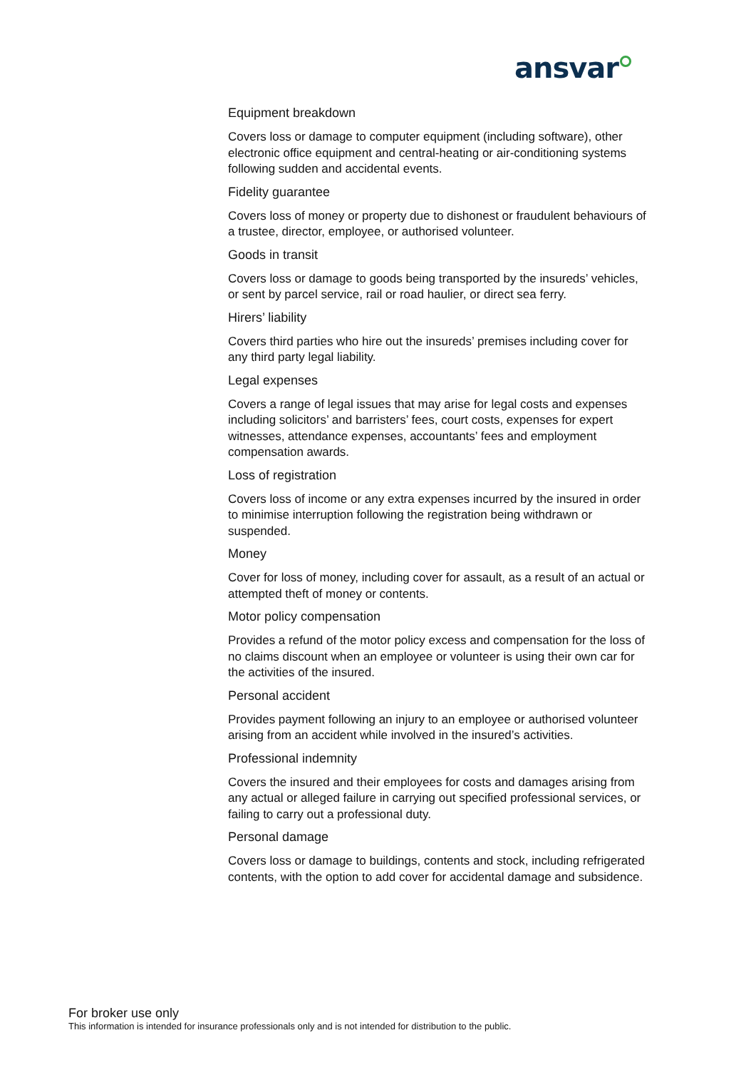ansvar
Equipment breakdown
Covers loss or damage to computer equipment (including software), other electronic office equipment and central-heating or air-conditioning systems following sudden and accidental events.
Fidelity guarantee
Covers loss of money or property due to dishonest or fraudulent behaviours of a trustee, director, employee, or authorised volunteer.
Goods in transit
Covers loss or damage to goods being transported by the insureds’ vehicles, or sent by parcel service, rail or road haulier, or direct sea ferry.
Hirers’ liability
Covers third parties who hire out the insureds’ premises including cover for any third party legal liability.
Legal expenses
Covers a range of legal issues that may arise for legal costs and expenses including solicitors’ and barristers’ fees, court costs, expenses for expert witnesses, attendance expenses, accountants’ fees and employment compensation awards.
Loss of registration
Covers loss of income or any extra expenses incurred by the insured in order to minimise interruption following the registration being withdrawn or suspended.
Money
Cover for loss of money, including cover for assault, as a result of an actual or attempted theft of money or contents.
Motor policy compensation
Provides a refund of the motor policy excess and compensation for the loss of no claims discount when an employee or volunteer is using their own car for the activities of the insured.
Personal accident
Provides payment following an injury to an employee or authorised volunteer arising from an accident while involved in the insured’s activities.
Professional indemnity
Covers the insured and their employees for costs and damages arising from any actual or alleged failure in carrying out specified professional services, or failing to carry out a professional duty.
Personal damage
Covers loss or damage to buildings, contents and stock, including refrigerated contents, with the option to add cover for accidental damage and subsidence.
For broker use only
This information is intended for insurance professionals only and is not intended for distribution to the public.